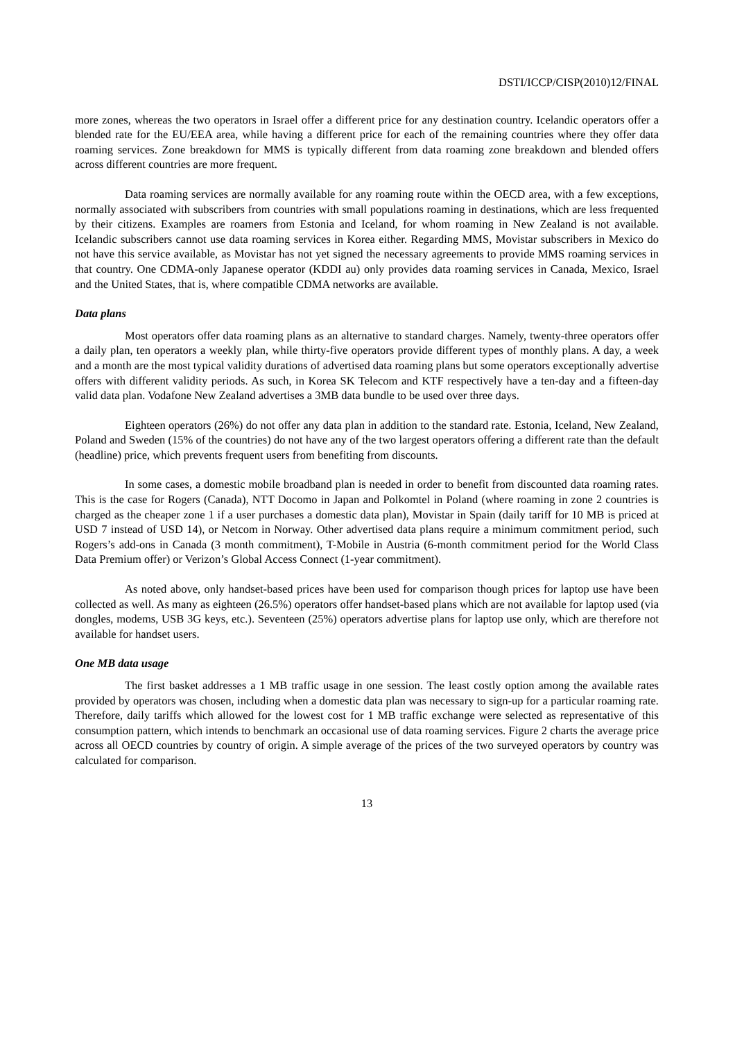DSTI/ICCP/CISP(2010)12/FINAL
more zones, whereas the two operators in Israel offer a different price for any destination country. Icelandic operators offer a blended rate for the EU/EEA area, while having a different price for each of the remaining countries where they offer data roaming services. Zone breakdown for MMS is typically different from data roaming zone breakdown and blended offers across different countries are more frequent.
Data roaming services are normally available for any roaming route within the OECD area, with a few exceptions, normally associated with subscribers from countries with small populations roaming in destinations, which are less frequented by their citizens. Examples are roamers from Estonia and Iceland, for whom roaming in New Zealand is not available. Icelandic subscribers cannot use data roaming services in Korea either. Regarding MMS, Movistar subscribers in Mexico do not have this service available, as Movistar has not yet signed the necessary agreements to provide MMS roaming services in that country. One CDMA-only Japanese operator (KDDI au) only provides data roaming services in Canada, Mexico, Israel and the United States, that is, where compatible CDMA networks are available.
Data plans
Most operators offer data roaming plans as an alternative to standard charges. Namely, twenty-three operators offer a daily plan, ten operators a weekly plan, while thirty-five operators provide different types of monthly plans. A day, a week and a month are the most typical validity durations of advertised data roaming plans but some operators exceptionally advertise offers with different validity periods. As such, in Korea SK Telecom and KTF respectively have a ten-day and a fifteen-day valid data plan. Vodafone New Zealand advertises a 3MB data bundle to be used over three days.
Eighteen operators (26%) do not offer any data plan in addition to the standard rate. Estonia, Iceland, New Zealand, Poland and Sweden (15% of the countries) do not have any of the two largest operators offering a different rate than the default (headline) price, which prevents frequent users from benefiting from discounts.
In some cases, a domestic mobile broadband plan is needed in order to benefit from discounted data roaming rates. This is the case for Rogers (Canada), NTT Docomo in Japan and Polkomtel in Poland (where roaming in zone 2 countries is charged as the cheaper zone 1 if a user purchases a domestic data plan), Movistar in Spain (daily tariff for 10 MB is priced at USD 7 instead of USD 14), or Netcom in Norway. Other advertised data plans require a minimum commitment period, such Rogers’s add-ons in Canada (3 month commitment), T-Mobile in Austria (6-month commitment period for the World Class Data Premium offer) or Verizon’s Global Access Connect (1-year commitment).
As noted above, only handset-based prices have been used for comparison though prices for laptop use have been collected as well. As many as eighteen (26.5%) operators offer handset-based plans which are not available for laptop used (via dongles, modems, USB 3G keys, etc.). Seventeen (25%) operators advertise plans for laptop use only, which are therefore not available for handset users.
One MB data usage
The first basket addresses a 1 MB traffic usage in one session. The least costly option among the available rates provided by operators was chosen, including when a domestic data plan was necessary to sign-up for a particular roaming rate. Therefore, daily tariffs which allowed for the lowest cost for 1 MB traffic exchange were selected as representative of this consumption pattern, which intends to benchmark an occasional use of data roaming services. Figure 2 charts the average price across all OECD countries by country of origin. A simple average of the prices of the two surveyed operators by country was calculated for comparison.
13